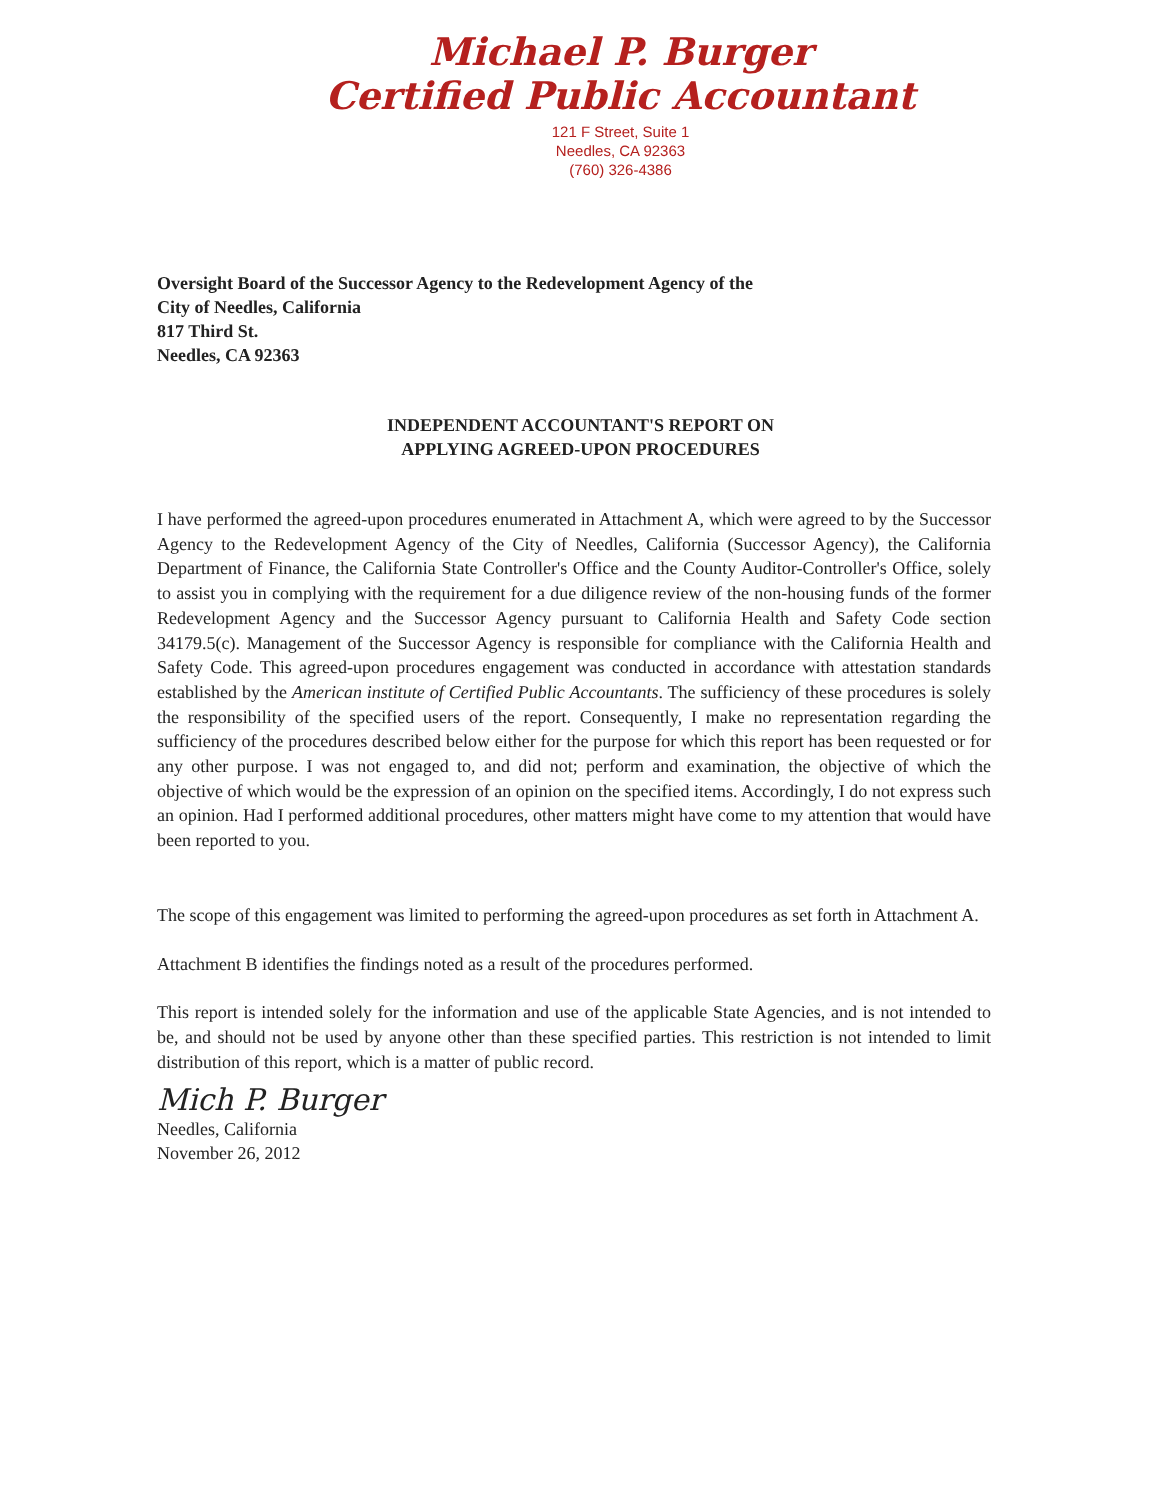Michael P. Burger
Certified Public Accountant
121 F Street, Suite 1
Needles, CA 92363
(760) 326-4386
Oversight Board of the Successor Agency to the Redevelopment Agency of the
City of Needles, California
817 Third St.
Needles, CA 92363
INDEPENDENT ACCOUNTANT'S REPORT ON
APPLYING AGREED-UPON PROCEDURES
I have performed the agreed-upon procedures enumerated in Attachment A, which were agreed to by the Successor Agency to the Redevelopment Agency of the City of Needles, California (Successor Agency), the California Department of Finance, the California State Controller's Office and the County Auditor-Controller's Office, solely to assist you in complying with the requirement for a due diligence review of the non-housing funds of the former Redevelopment Agency and the Successor Agency pursuant to California Health and Safety Code section 34179.5(c). Management of the Successor Agency is responsible for compliance with the California Health and Safety Code. This agreed-upon procedures engagement was conducted in accordance with attestation standards established by the American institute of Certified Public Accountants. The sufficiency of these procedures is solely the responsibility of the specified users of the report. Consequently, I make no representation regarding the sufficiency of the procedures described below either for the purpose for which this report has been requested or for any other purpose. I was not engaged to, and did not; perform and examination, the objective of which the objective of which would be the expression of an opinion on the specified items. Accordingly, I do not express such an opinion. Had I performed additional procedures, other matters might have come to my attention that would have been reported to you.
The scope of this engagement was limited to performing the agreed-upon procedures as set forth in Attachment A.
Attachment B identifies the findings noted as a result of the procedures performed.
This report is intended solely for the information and use of the applicable State Agencies, and is not intended to be, and should not be used by anyone other than these specified parties. This restriction is not intended to limit distribution of this report, which is a matter of public record.
Mich P. Burger
Needles, California
November 26, 2012